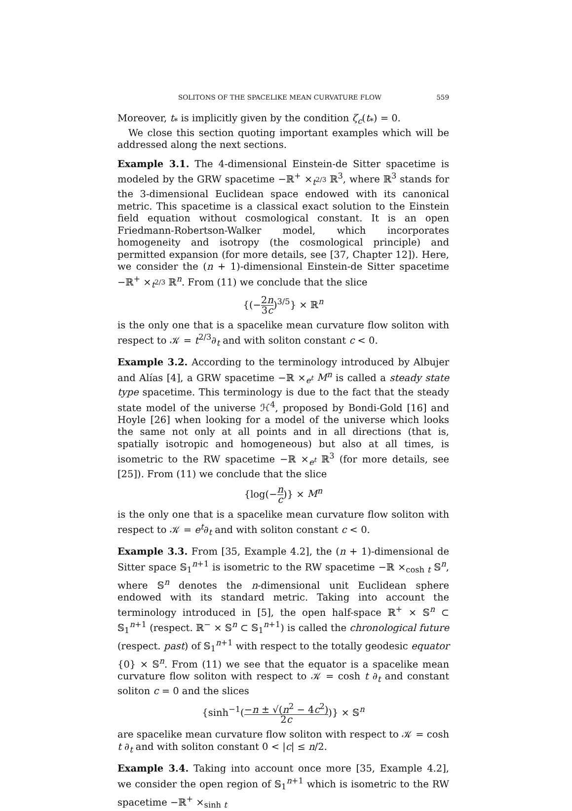SOLITONS OF THE SPACELIKE MEAN CURVATURE FLOW 559
Moreover, t<sub>*</sub> is implicitly given by the condition ζ<sub>c</sub>(t<sub>*</sub>) = 0.
We close this section quoting important examples which will be addressed along the next sections.
Example 3.1. The 4-dimensional Einstein-de Sitter spacetime is modeled by the GRW spacetime −ℝ<sup>+</sup> ×<sub>t<sup>2/3</sup></sub> ℝ<sup>3</sup>, where ℝ<sup>3</sup> stands for the 3-dimensional Euclidean space endowed with its canonical metric. This spacetime is a classical exact solution to the Einstein field equation without cosmological constant. It is an open Friedmann-Robertson-Walker model, which incorporates homogeneity and isotropy (the cosmological principle) and permitted expansion (for more details, see [37, Chapter 12]). Here, we consider the (n + 1)-dimensional Einstein-de Sitter spacetime −ℝ<sup>+</sup> ×<sub>t<sup>2/3</sup></sub> ℝ<sup>n</sup>. From (11) we conclude that the slice
{(−2n 3c)<sup>3/5</sup>} × ℝ<sup>n</sup>
is the only one that is a spacelike mean curvature flow soliton with respect to 𝒦 = t<sup>2/3</sup>∂<sub>t</sub> and with soliton constant c < 0.
Example 3.2. According to the terminology introduced by Albujer and Alías [4], a GRW spacetime −ℝ ×<sub>e<sup>t</sup></sub> M<sup>n</sup> is called a steady state type spacetime. This terminology is due to the fact that the steady state model of the universe ℋ<sup>4</sup>, proposed by Bondi-Gold [16] and Hoyle [26] when looking for a model of the universe which looks the same not only at all points and in all directions (that is, spatially isotropic and homogeneous) but also at all times, is isometric to the RW spacetime −ℝ ×<sub>e<sup>t</sup></sub> ℝ<sup>3</sup> (for more details, see [25]). From (11) we conclude that the slice
{log(−n c)} × M<sup>n</sup>
is the only one that is a spacelike mean curvature flow soliton with respect to 𝒦 = e<sup>t</sup>∂<sub>t</sub> and with soliton constant c < 0.
Example 3.3. From [35, Example 4.2], the (n + 1)-dimensional de Sitter space 𝕊<sub>1</sub><sup>n+1</sup> is isometric to the RW spacetime −ℝ ×<sub>cosh t</sub> 𝕊<sup>n</sup>, where 𝕊<sup>n</sup> denotes the n-dimensional unit Euclidean sphere endowed with its standard metric. Taking into account the terminology introduced in [5], the open half-space ℝ<sup>+</sup> × 𝕊<sup>n</sup> ⊂ 𝕊<sub>1</sub><sup>n+1</sup> (respect. ℝ<sup>−</sup> × 𝕊<sup>n</sup> ⊂ 𝕊<sub>1</sub><sup>n+1</sup>) is called the chronological future (respect. past) of 𝕊<sub>1</sub><sup>n+1</sup> with respect to the totally geodesic equator {0} × 𝕊<sup>n</sup>. From (11) we see that the equator is a spacelike mean curvature flow soliton with respect to 𝒦 = cosh t ∂<sub>t</sub> and constant soliton c = 0 and the slices
{sinh<sup>−1</sup>(−n ± √(n<sup>2</sup> − 4c<sup>2</sup>) 2c)} × 𝕊<sup>n</sup>
are spacelike mean curvature flow soliton with respect to 𝒦 = cosh t ∂<sub>t</sub> and with soliton constant 0 < |c| ≤ n/2.
Example 3.4. Taking into account once more [35, Example 4.2], we consider the open region of 𝕊<sub>1</sub><sup>n+1</sup> which is isometric to the RW spacetime −ℝ<sup>+</sup> ×<sub>sinh t</sub>